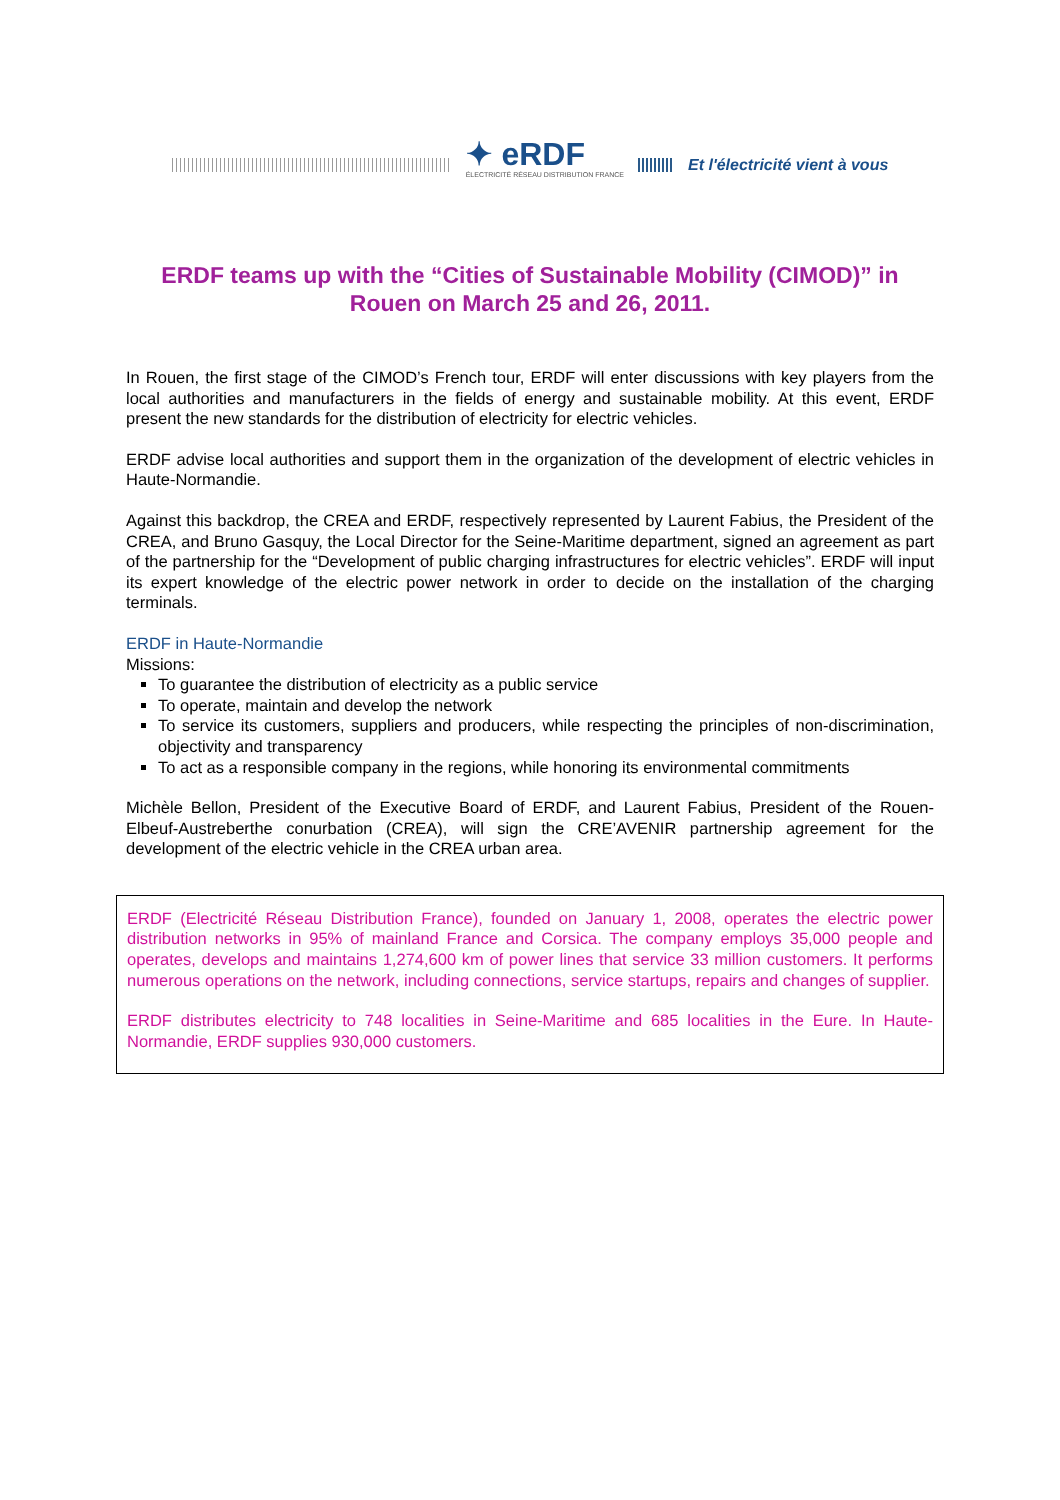✦ eRDF
ÉLECTRICITÉ RÉSEAU DISTRIBUTION FRANCE
Et l'électricité vient à vous
ERDF teams up with the “Cities of Sustainable Mobility (CIMOD)” in Rouen on March 25 and 26, 2011.
In Rouen, the first stage of the CIMOD’s French tour, ERDF will enter discussions with key players from the local authorities and manufacturers in the fields of energy and sustainable mobility. At this event, ERDF present the new standards for the distribution of electricity for electric vehicles.
ERDF advise local authorities and support them in the organization of the development of electric vehicles in Haute-Normandie.
Against this backdrop, the CREA and ERDF, respectively represented by Laurent Fabius, the President of the CREA, and Bruno Gasquy, the Local Director for the Seine-Maritime department, signed an agreement as part of the partnership for the “Development of public charging infrastructures for electric vehicles”. ERDF will input its expert knowledge of the electric power network in order to decide on the installation of the charging terminals.
ERDF in Haute-Normandie
Missions:
To guarantee the distribution of electricity as a public service
To operate, maintain and develop the network
To service its customers, suppliers and producers, while respecting the principles of non-discrimination, objectivity and transparency
To act as a responsible company in the regions, while honoring its environmental commitments
Michèle Bellon, President of the Executive Board of ERDF, and Laurent Fabius, President of the Rouen-Elbeuf-Austreberthe conurbation (CREA), will sign the CRE’AVENIR partnership agreement for the development of the electric vehicle in the CREA urban area.
ERDF (Electricité Réseau Distribution France), founded on January 1, 2008, operates the electric power distribution networks in 95% of mainland France and Corsica. The company employs 35,000 people and operates, develops and maintains 1,274,600 km of power lines that service 33 million customers. It performs numerous operations on the network, including connections, service startups, repairs and changes of supplier.
ERDF distributes electricity to 748 localities in Seine-Maritime and 685 localities in the Eure. In Haute-Normandie, ERDF supplies 930,000 customers.